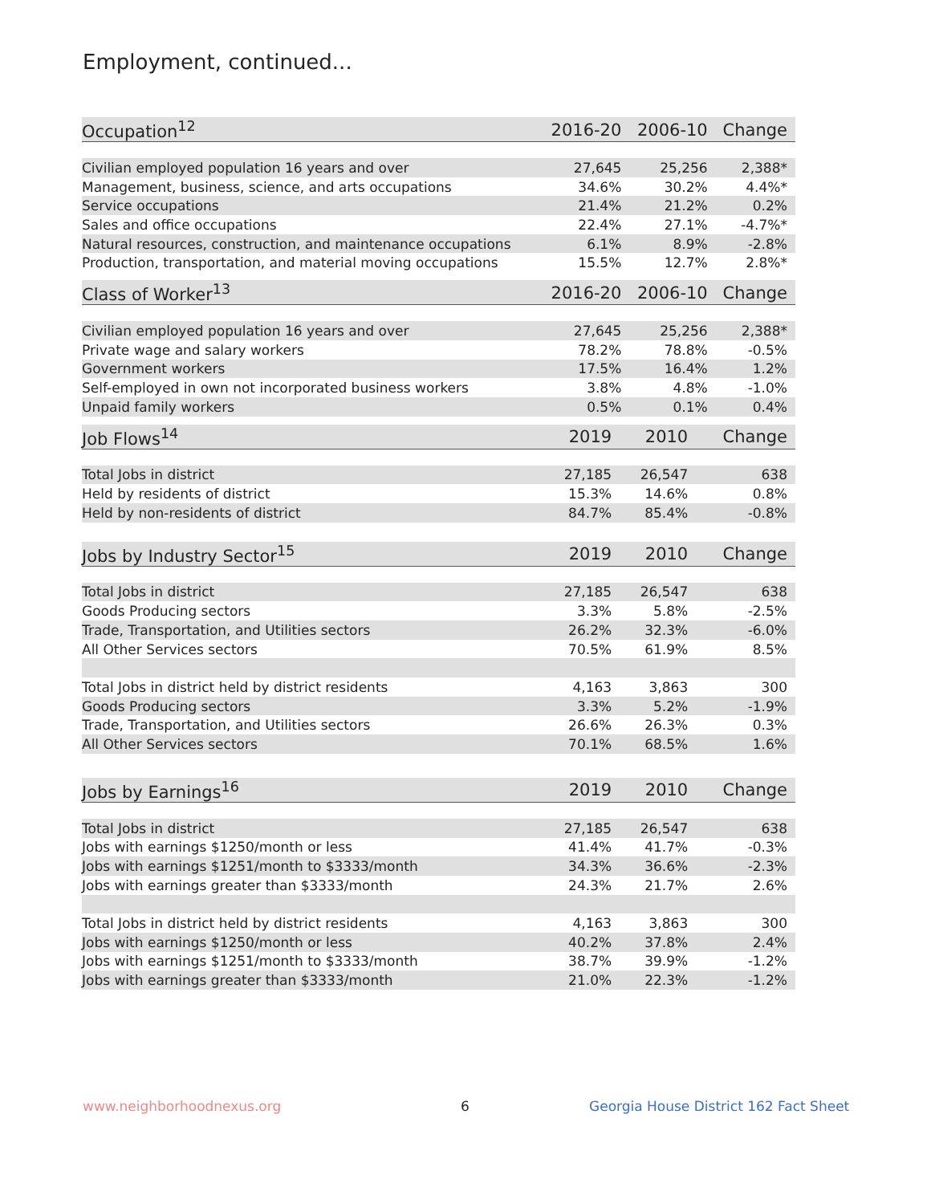Employment, continued...
| Occupation<sup>12</sup> | 2016-20 | 2006-10 | Change |
| --- | --- | --- | --- |
| Civilian employed population 16 years and over | 27,645 | 25,256 | 2,388* |
| Management, business, science, and arts occupations | 34.6% | 30.2% | 4.4%* |
| Service occupations | 21.4% | 21.2% | 0.2% |
| Sales and office occupations | 22.4% | 27.1% | -4.7%* |
| Natural resources, construction, and maintenance occupations | 6.1% | 8.9% | -2.8% |
| Production, transportation, and material moving occupations | 15.5% | 12.7% | 2.8%* |
| Class of Worker<sup>13</sup> | 2016-20 | 2006-10 | Change |
| --- | --- | --- | --- |
| Civilian employed population 16 years and over | 27,645 | 25,256 | 2,388* |
| Private wage and salary workers | 78.2% | 78.8% | -0.5% |
| Government workers | 17.5% | 16.4% | 1.2% |
| Self-employed in own not incorporated business workers | 3.8% | 4.8% | -1.0% |
| Unpaid family workers | 0.5% | 0.1% | 0.4% |
| Job Flows<sup>14</sup> | 2019 | 2010 | Change |
| --- | --- | --- | --- |
| Total Jobs in district | 27,185 | 26,547 | 638 |
| Held by residents of district | 15.3% | 14.6% | 0.8% |
| Held by non-residents of district | 84.7% | 85.4% | -0.8% |
| Jobs by Industry Sector<sup>15</sup> | 2019 | 2010 | Change |
| --- | --- | --- | --- |
| Total Jobs in district | 27,185 | 26,547 | 638 |
| Goods Producing sectors | 3.3% | 5.8% | -2.5% |
| Trade, Transportation, and Utilities sectors | 26.2% | 32.3% | -6.0% |
| All Other Services sectors | 70.5% | 61.9% | 8.5% |
| Total Jobs in district held by district residents | 4,163 | 3,863 | 300 |
| Goods Producing sectors | 3.3% | 5.2% | -1.9% |
| Trade, Transportation, and Utilities sectors | 26.6% | 26.3% | 0.3% |
| All Other Services sectors | 70.1% | 68.5% | 1.6% |
| Jobs by Earnings<sup>16</sup> | 2019 | 2010 | Change |
| --- | --- | --- | --- |
| Total Jobs in district | 27,185 | 26,547 | 638 |
| Jobs with earnings $1250/month or less | 41.4% | 41.7% | -0.3% |
| Jobs with earnings $1251/month to $3333/month | 34.3% | 36.6% | -2.3% |
| Jobs with earnings greater than $3333/month | 24.3% | 21.7% | 2.6% |
| Total Jobs in district held by district residents | 4,163 | 3,863 | 300 |
| Jobs with earnings $1250/month or less | 40.2% | 37.8% | 2.4% |
| Jobs with earnings $1251/month to $3333/month | 38.7% | 39.9% | -1.2% |
| Jobs with earnings greater than $3333/month | 21.0% | 22.3% | -1.2% |
www.neighborhoodnexus.org 6
Georgia House District 162 Fact Sheet